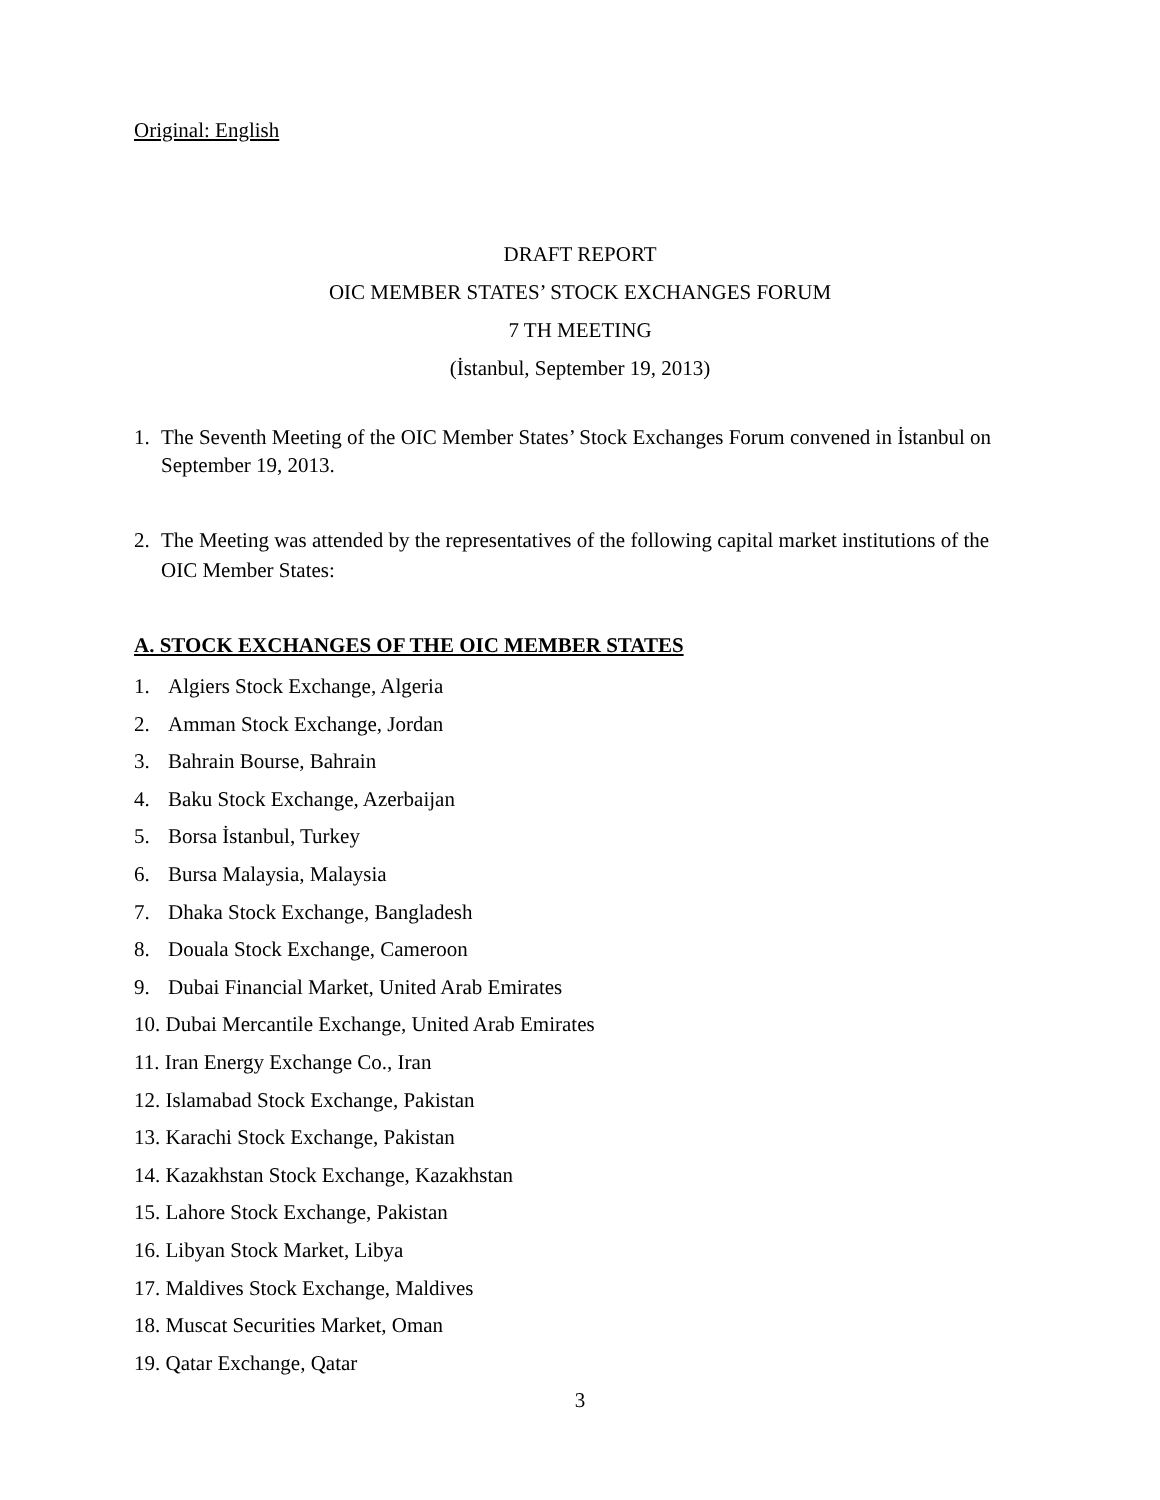Original: English
DRAFT REPORT
OIC MEMBER STATES’ STOCK EXCHANGES FORUM
7 TH MEETING
(İstanbul, September 19, 2013)
1. The Seventh Meeting of the OIC Member States’ Stock Exchanges Forum convened in İstanbul on September 19, 2013.
2. The Meeting was attended by the representatives of the following capital market institutions of the OIC Member States:
A. STOCK EXCHANGES OF THE OIC MEMBER STATES
1. Algiers Stock Exchange, Algeria
2. Amman Stock Exchange, Jordan
3. Bahrain Bourse, Bahrain
4. Baku Stock Exchange, Azerbaijan
5. Borsa İstanbul, Turkey
6. Bursa Malaysia, Malaysia
7. Dhaka Stock Exchange, Bangladesh
8. Douala Stock Exchange, Cameroon
9. Dubai Financial Market, United Arab Emirates
10. Dubai Mercantile Exchange, United Arab Emirates
11. Iran Energy Exchange Co., Iran
12. Islamabad Stock Exchange, Pakistan
13. Karachi Stock Exchange, Pakistan
14. Kazakhstan Stock Exchange, Kazakhstan
15. Lahore Stock Exchange, Pakistan
16. Libyan Stock Market, Libya
17. Maldives Stock Exchange, Maldives
18. Muscat Securities Market, Oman
19. Qatar Exchange, Qatar
3